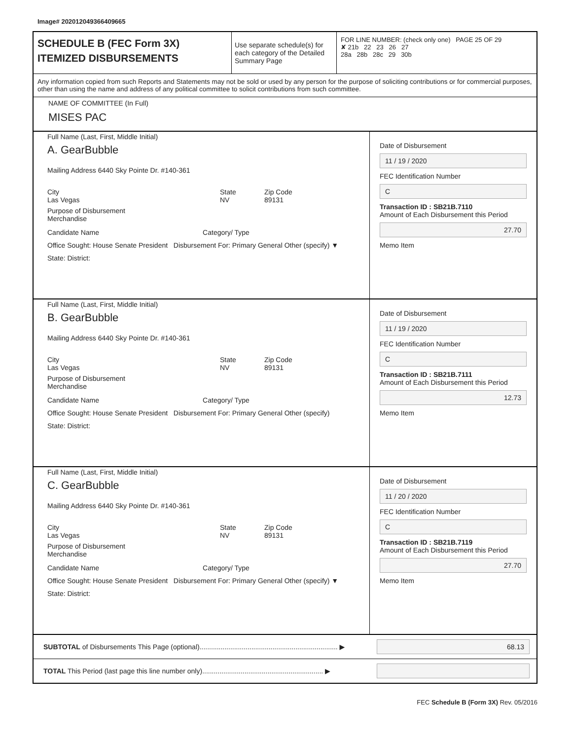Image# 202012049366409665
SCHEDULE B (FEC Form 3X)
ITEMIZED DISBURSEMENTS
Use separate schedule(s) for each category of the Detailed Summary Page
FOR LINE NUMBER: (check only one) PAGE 25 OF 29
✘ 21b 22 23 26 27
28a 28b 28c 29 30b
Any information copied from such Reports and Statements may not be sold or used by any person for the purpose of soliciting contributions or for commercial purposes, other than using the name and address of any political committee to solicit contributions from such committee.
NAME OF COMMITTEE (In Full)
MISES PAC
Full Name (Last, First, Middle Initial)
A. GearBubble
Mailing Address 6440 Sky Pointe Dr. #140-361
City
Las Vegas State
NV Zip Code
89131
Purpose of Disbursement
Merchandise
Candidate Name Category/ Type
Office Sought: House Senate President Disbursement For: Primary General Other (specify) ▼
State: District:
Date of Disbursement
11 / 19 / 2020
FEC Identification Number
C
Transaction ID : SB21B.7110
Amount of Each Disbursement this Period
27.70
Memo Item
Full Name (Last, First, Middle Initial)
B. GearBubble
Mailing Address 6440 Sky Pointe Dr. #140-361
City
Las Vegas State
NV Zip Code
89131
Purpose of Disbursement
Merchandise
Candidate Name Category/ Type
Office Sought: House Senate President Disbursement For: Primary General Other (specify)
State: District:
Date of Disbursement
11 / 19 / 2020
FEC Identification Number
C
Transaction ID : SB21B.7111
Amount of Each Disbursement this Period
12.73
Memo Item
Full Name (Last, First, Middle Initial)
C. GearBubble
Mailing Address 6440 Sky Pointe Dr. #140-361
City
Las Vegas State
NV Zip Code
89131
Purpose of Disbursement
Merchandise
Candidate Name Category/ Type
Office Sought: House Senate President Disbursement For: Primary General Other (specify) ▼
State: District:
Date of Disbursement
11 / 20 / 2020
FEC Identification Number
C
Transaction ID : SB21B.7119
Amount of Each Disbursement this Period
27.70
Memo Item
SUBTOTAL of Disbursements This Page (optional)........................................................................ ▶
68.13
TOTAL This Period (last page this line number only)............................................................... ▶
FEC Schedule B (Form 3X) Rev. 05/2016